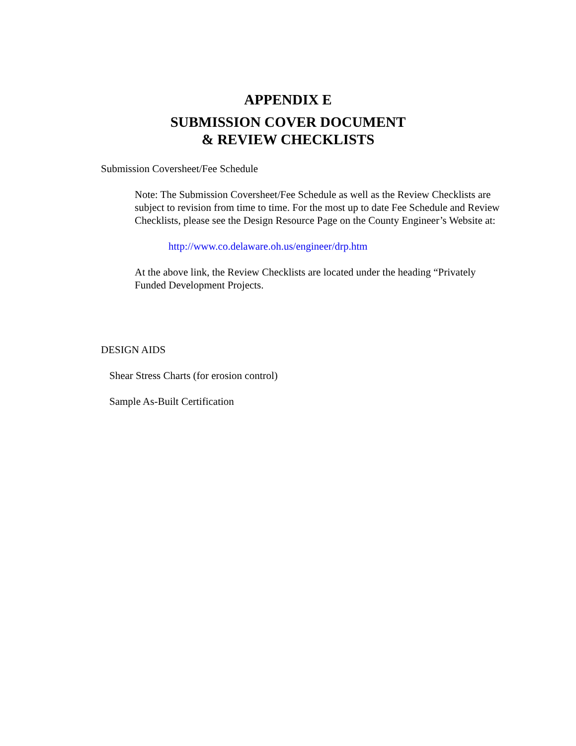APPENDIX E
SUBMISSION COVER DOCUMENT
& REVIEW CHECKLISTS
Submission Coversheet/Fee Schedule
Note: The Submission Coversheet/Fee Schedule as well as the Review Checklists are subject to revision from time to time. For the most up to date Fee Schedule and Review Checklists, please see the Design Resource Page on the County Engineer’s Website at:
http://www.co.delaware.oh.us/engineer/drp.htm
At the above link, the Review Checklists are located under the heading “Privately Funded Development Projects.
DESIGN AIDS
Shear Stress Charts (for erosion control)
Sample As-Built Certification